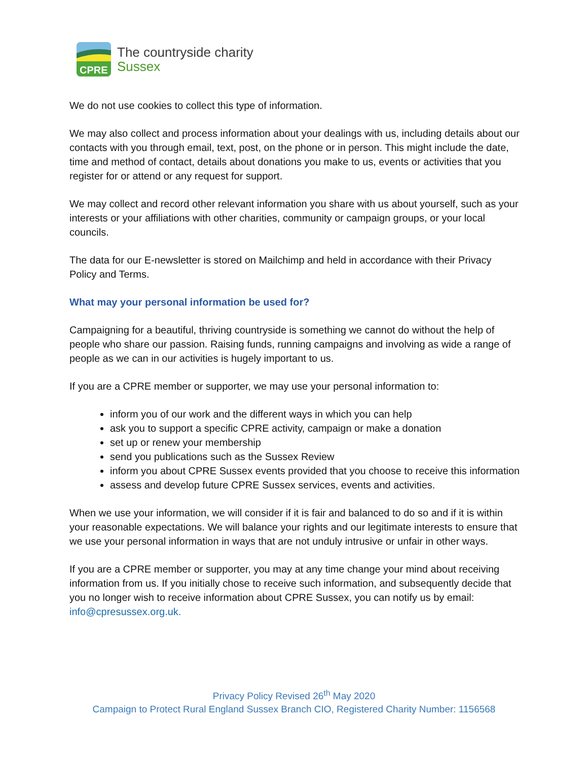CPRE
The countryside charity
Sussex
We do not use cookies to collect this type of information.
We may also collect and process information about your dealings with us, including details about our contacts with you through email, text, post, on the phone or in person. This might include the date, time and method of contact, details about donations you make to us, events or activities that you register for or attend or any request for support.
We may collect and record other relevant information you share with us about yourself, such as your interests or your affiliations with other charities, community or campaign groups, or your local councils.
The data for our E-newsletter is stored on Mailchimp and held in accordance with their Privacy Policy and Terms.
What may your personal information be used for?
Campaigning for a beautiful, thriving countryside is something we cannot do without the help of people who share our passion. Raising funds, running campaigns and involving as wide a range of people as we can in our activities is hugely important to us.
If you are a CPRE member or supporter, we may use your personal information to:
inform you of our work and the different ways in which you can help
ask you to support a specific CPRE activity, campaign or make a donation
set up or renew your membership
send you publications such as the Sussex Review
inform you about CPRE Sussex events provided that you choose to receive this information
assess and develop future CPRE Sussex services, events and activities.
When we use your information, we will consider if it is fair and balanced to do so and if it is within your reasonable expectations. We will balance your rights and our legitimate interests to ensure that we use your personal information in ways that are not unduly intrusive or unfair in other ways.
If you are a CPRE member or supporter, you may at any time change your mind about receiving information from us. If you initially chose to receive such information, and subsequently decide that you no longer wish to receive information about CPRE Sussex, you can notify us by email: info@cpresussex.org.uk.
Privacy Policy Revised 26<sup>th</sup> May 2020
Campaign to Protect Rural England Sussex Branch CIO, Registered Charity Number: 1156568